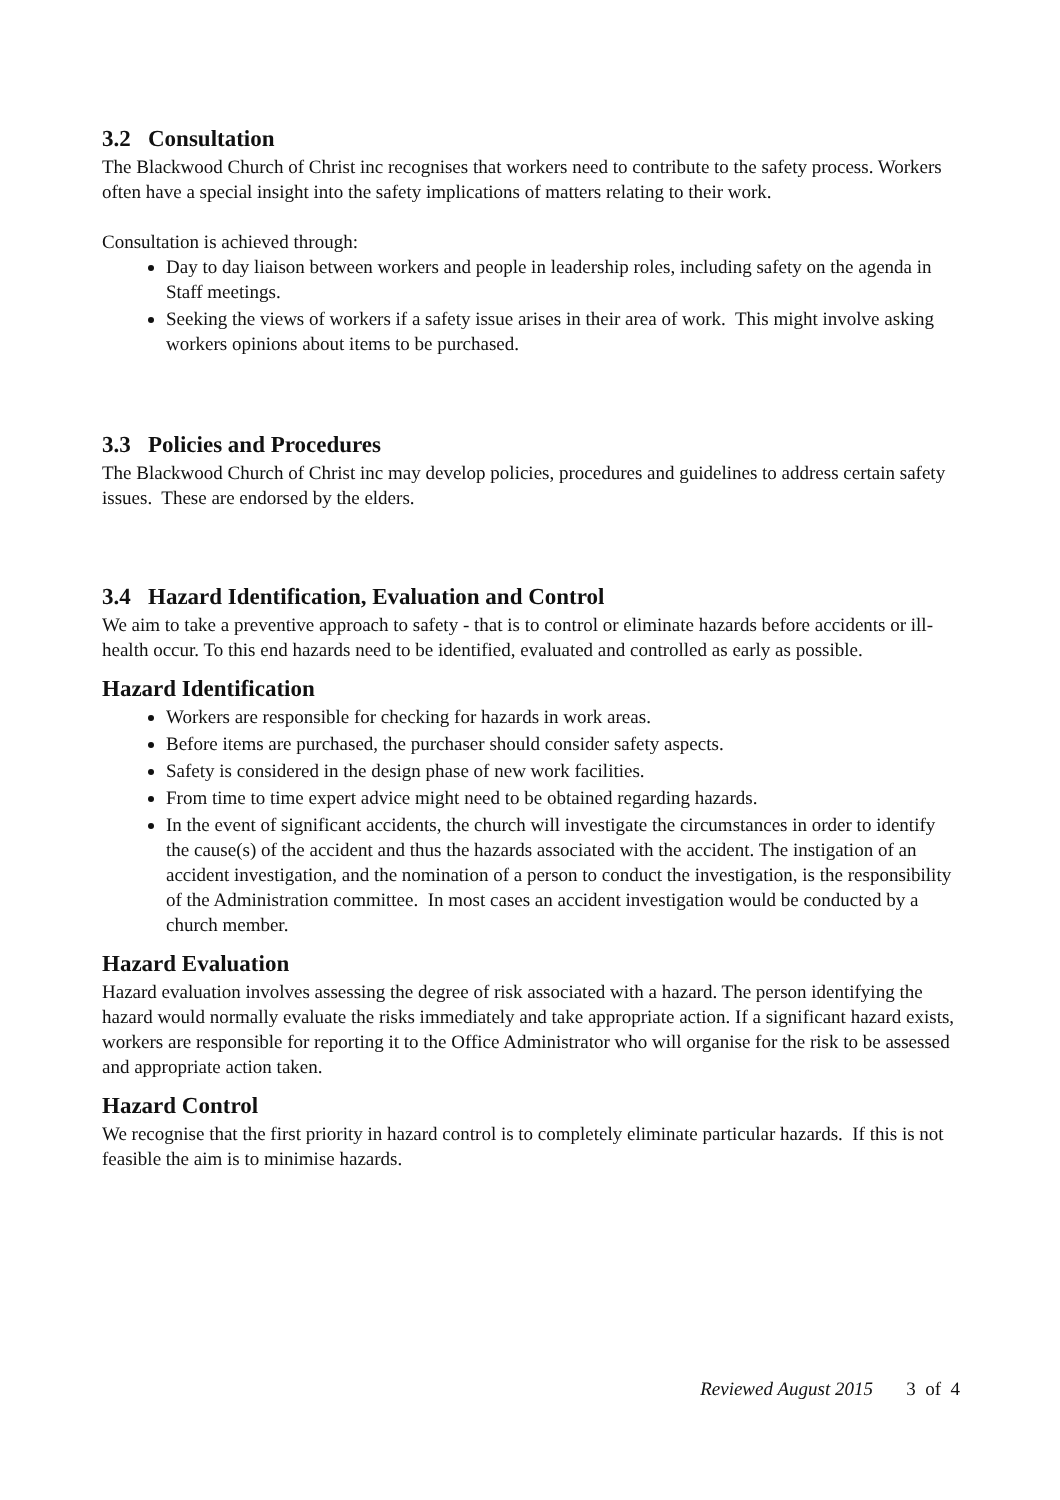3.2 Consultation
The Blackwood Church of Christ inc recognises that workers need to contribute to the safety process. Workers often have a special insight into the safety implications of matters relating to their work.
Consultation is achieved through:
Day to day liaison between workers and people in leadership roles, including safety on the agenda in Staff meetings.
Seeking the views of workers if a safety issue arises in their area of work. This might involve asking workers opinions about items to be purchased.
3.3 Policies and Procedures
The Blackwood Church of Christ inc may develop policies, procedures and guidelines to address certain safety issues. These are endorsed by the elders.
3.4 Hazard Identification, Evaluation and Control
We aim to take a preventive approach to safety - that is to control or eliminate hazards before accidents or ill-health occur. To this end hazards need to be identified, evaluated and controlled as early as possible.
Hazard Identification
Workers are responsible for checking for hazards in work areas.
Before items are purchased, the purchaser should consider safety aspects.
Safety is considered in the design phase of new work facilities.
From time to time expert advice might need to be obtained regarding hazards.
In the event of significant accidents, the church will investigate the circumstances in order to identify the cause(s) of the accident and thus the hazards associated with the accident. The instigation of an accident investigation, and the nomination of a person to conduct the investigation, is the responsibility of the Administration committee. In most cases an accident investigation would be conducted by a church member.
Hazard Evaluation
Hazard evaluation involves assessing the degree of risk associated with a hazard. The person identifying the hazard would normally evaluate the risks immediately and take appropriate action. If a significant hazard exists, workers are responsible for reporting it to the Office Administrator who will organise for the risk to be assessed and appropriate action taken.
Hazard Control
We recognise that the first priority in hazard control is to completely eliminate particular hazards. If this is not feasible the aim is to minimise hazards.
Reviewed August 2015 3 of 4